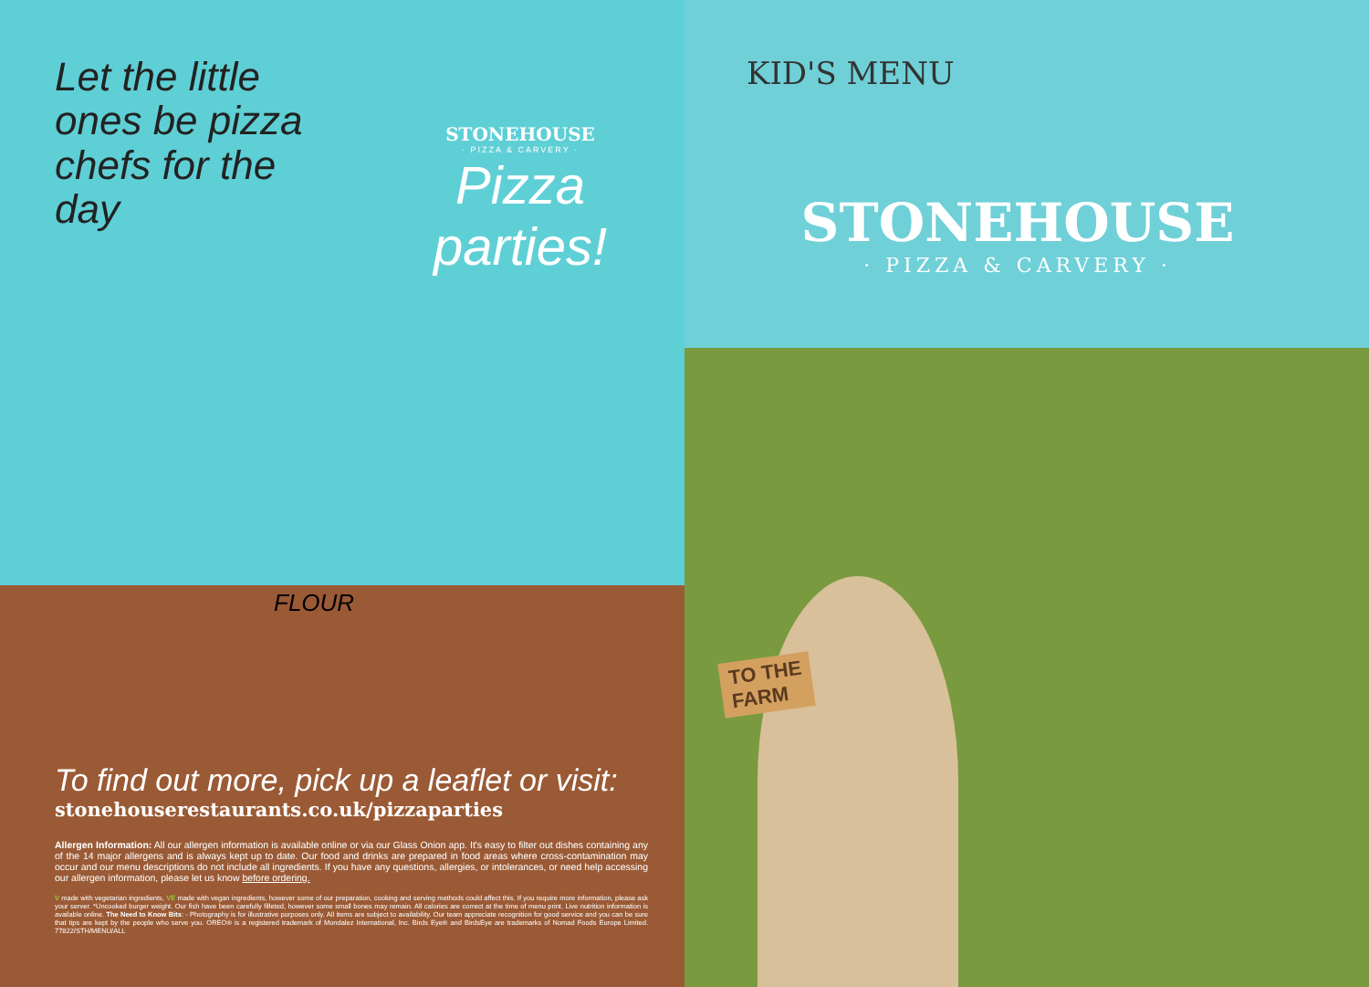Let the little ones be pizza chefs for the day
STONEHOUSE
· PIZZA & CARVERY ·
Pizza parties!
FLOUR
To find out more, pick up a leaflet or visit:
stonehouserestaurants.co.uk/pizzaparties
Allergen Information: All our allergen information is available online or via our Glass Onion app. It's easy to filter out dishes containing any of the 14 major allergens and is always kept up to date. Our food and drinks are prepared in food areas where cross-contamination may occur and our menu descriptions do not include all ingredients. If you have any questions, allergies, or intolerances, or need help accessing our allergen information, please let us know before ordering.
V made with vegetarian ingredients, VE made with vegan ingredients, however some of our preparation, cooking and serving methods could affect this. If you require more information, please ask your server. *Uncooked burger weight. Our fish have been carefully filleted, however some small bones may remain. All calories are correct at the time of menu print. Live nutrition information is available online. The Need to Know Bits: - Photography is for illustrative purposes only. All items are subject to availability. Our team appreciate recognition for good service and you can be sure that tips are kept by the people who serve you. OREO® is a registered trademark of Mondalez International, Inc. Birds Eye® and BirdsEye are trademarks of Nomad Foods Europe Limited. 77822/STH/MENU/ALL
KID'S MENU
STONEHOUSE
· PIZZA & CARVERY ·
TO THE
FARM